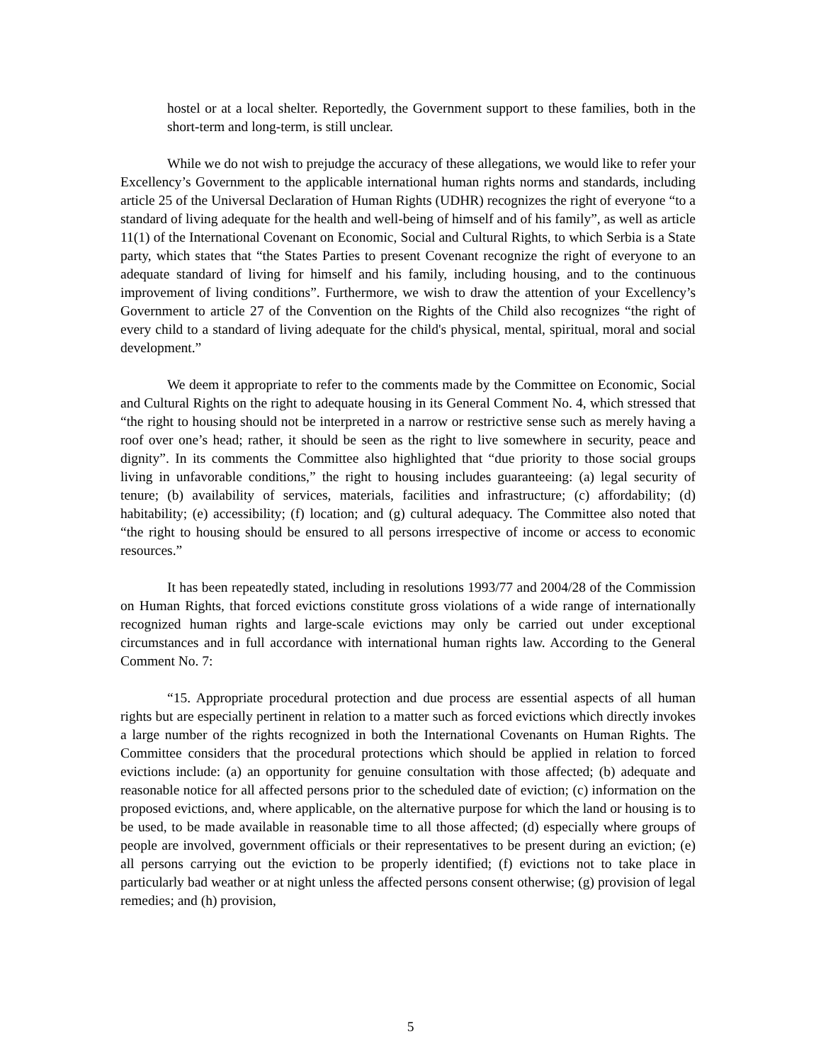hostel or at a local shelter. Reportedly, the Government support to these families, both in the short-term and long-term, is still unclear.
While we do not wish to prejudge the accuracy of these allegations, we would like to refer your Excellency’s Government to the applicable international human rights norms and standards, including article 25 of the Universal Declaration of Human Rights (UDHR) recognizes the right of everyone “to a standard of living adequate for the health and well-being of himself and of his family”, as well as article 11(1) of the International Covenant on Economic, Social and Cultural Rights, to which Serbia is a State party, which states that “the States Parties to present Covenant recognize the right of everyone to an adequate standard of living for himself and his family, including housing, and to the continuous improvement of living conditions”. Furthermore, we wish to draw the attention of your Excellency’s Government to article 27 of the Convention on the Rights of the Child also recognizes “the right of every child to a standard of living adequate for the child's physical, mental, spiritual, moral and social development.”
We deem it appropriate to refer to the comments made by the Committee on Economic, Social and Cultural Rights on the right to adequate housing in its General Comment No. 4, which stressed that “the right to housing should not be interpreted in a narrow or restrictive sense such as merely having a roof over one’s head; rather, it should be seen as the right to live somewhere in security, peace and dignity”. In its comments the Committee also highlighted that “due priority to those social groups living in unfavorable conditions,” the right to housing includes guaranteeing: (a) legal security of tenure; (b) availability of services, materials, facilities and infrastructure; (c) affordability; (d) habitability; (e) accessibility; (f) location; and (g) cultural adequacy. The Committee also noted that “the right to housing should be ensured to all persons irrespective of income or access to economic resources.”
It has been repeatedly stated, including in resolutions 1993/77 and 2004/28 of the Commission on Human Rights, that forced evictions constitute gross violations of a wide range of internationally recognized human rights and large-scale evictions may only be carried out under exceptional circumstances and in full accordance with international human rights law. According to the General Comment No. 7:
“15. Appropriate procedural protection and due process are essential aspects of all human rights but are especially pertinent in relation to a matter such as forced evictions which directly invokes a large number of the rights recognized in both the International Covenants on Human Rights. The Committee considers that the procedural protections which should be applied in relation to forced evictions include: (a) an opportunity for genuine consultation with those affected; (b) adequate and reasonable notice for all affected persons prior to the scheduled date of eviction; (c) information on the proposed evictions, and, where applicable, on the alternative purpose for which the land or housing is to be used, to be made available in reasonable time to all those affected; (d) especially where groups of people are involved, government officials or their representatives to be present during an eviction; (e) all persons carrying out the eviction to be properly identified; (f) evictions not to take place in particularly bad weather or at night unless the affected persons consent otherwise; (g) provision of legal remedies; and (h) provision,
5